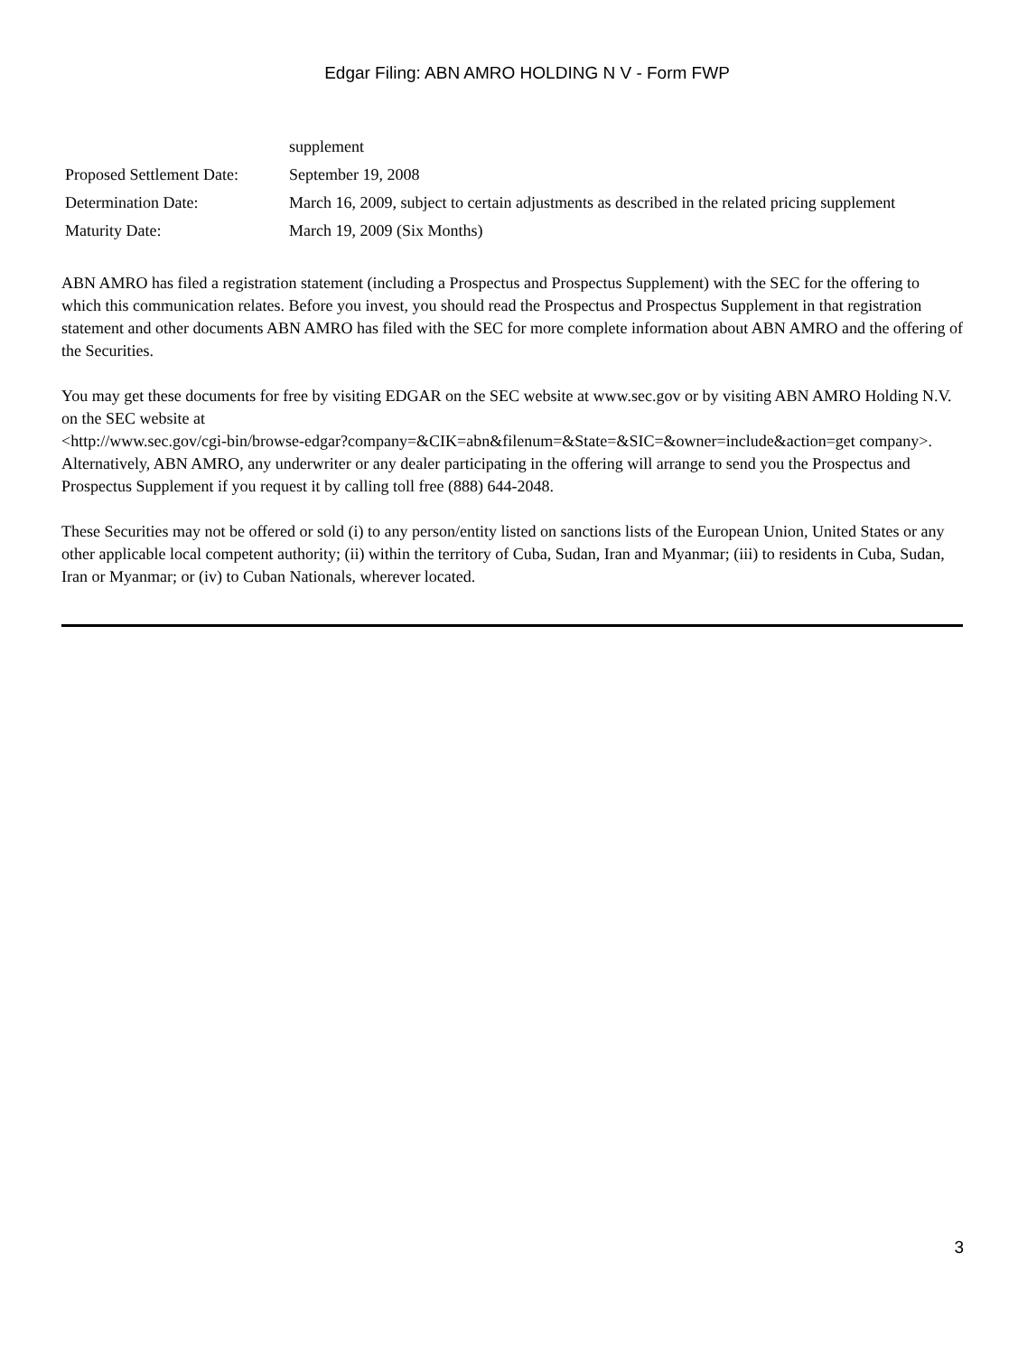Edgar Filing: ABN AMRO HOLDING N V - Form FWP
| | supplement |
| Proposed Settlement Date: | September 19, 2008 |
| Determination Date: | March 16, 2009, subject to certain adjustments as described in the related pricing supplement |
| Maturity Date: | March 19, 2009 (Six Months) |
ABN AMRO has filed a registration statement (including a Prospectus and Prospectus Supplement) with the SEC for the offering to which this communication relates. Before you invest, you should read the Prospectus and Prospectus Supplement in that registration statement and other documents ABN AMRO has filed with the SEC for more complete information about ABN AMRO and the offering of the Securities.
You may get these documents for free by visiting EDGAR on the SEC website at www.sec.gov or by visiting ABN AMRO Holding N.V. on the SEC website at
<http://www.sec.gov/cgi-bin/browse-edgar?company=&CIK=abn&filenum=&State=&SIC=&owner=include&action=get company>. Alternatively, ABN AMRO, any underwriter or any dealer participating in the offering will arrange to send you the Prospectus and Prospectus Supplement if you request it by calling toll free (888) 644-2048.
These Securities may not be offered or sold (i) to any person/entity listed on sanctions lists of the European Union, United States or any other applicable local competent authority; (ii) within the territory of Cuba, Sudan, Iran and Myanmar; (iii) to residents in Cuba, Sudan, Iran or Myanmar; or (iv) to Cuban Nationals, wherever located.
3